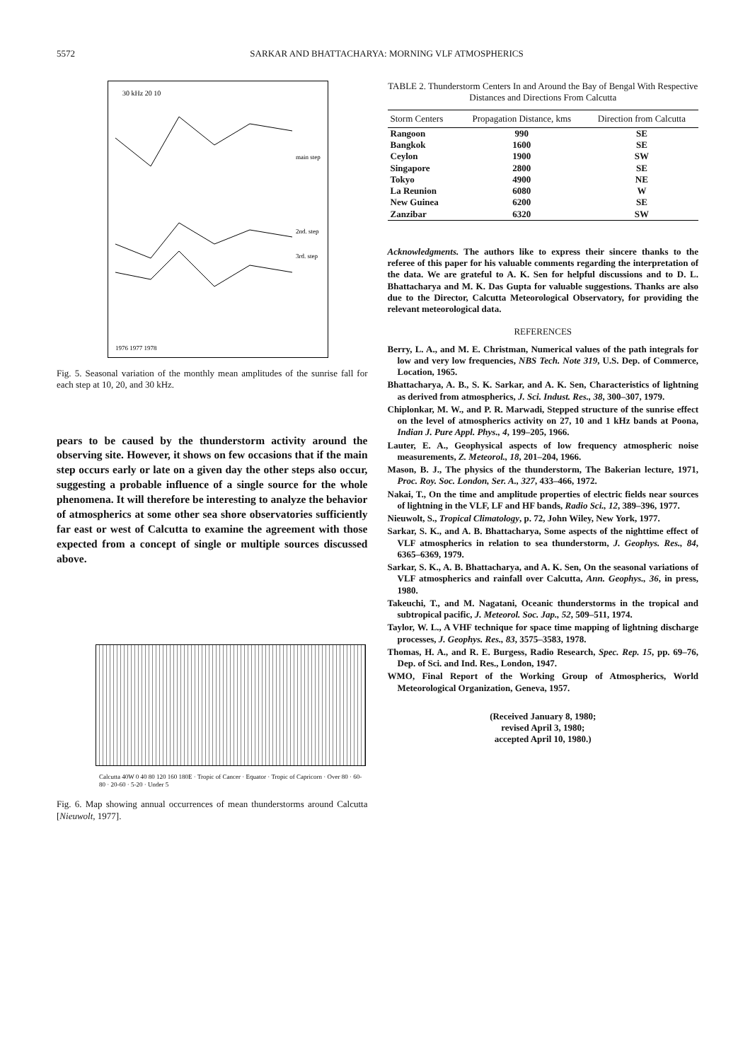5572 SARKAR AND BHATTACHARYA: MORNING VLF ATMOSPHERICS
30 kHz 20 10
main step
2nd. step
3rd. step
1976 1977 1978
Fig. 5. Seasonal variation of the monthly mean amplitudes of the sunrise fall for each step at 10, 20, and 30 kHz.
pears to be caused by the thunderstorm activity around the observing site. However, it shows on few occasions that if the main step occurs early or late on a given day the other steps also occur, suggesting a probable influence of a single source for the whole phenomena. It will therefore be interesting to analyze the behavior of atmospherics at some other sea shore observatories sufficiently far east or west of Calcutta to examine the agreement with those expected from a concept of single or multiple sources discussed above.
Calcutta 40W 0 40 80 120 160 180E · Tropic of Cancer · Equator · Tropic of Capricorn · Over 80 · 60-80 · 20-60 · 5-20 · Under 5
Fig. 6. Map showing annual occurrences of mean thunderstorms around Calcutta [Nieuwolt, 1977].
TABLE 2. Thunderstorm Centers In and Around the Bay of Bengal With Respective Distances and Directions From Calcutta
| Storm Centers | Propagation Distance, kms | Direction from Calcutta |
| --- | --- | --- |
| Rangoon | 990 | SE |
| Bangkok | 1600 | SE |
| Ceylon | 1900 | SW |
| Singapore | 2800 | SE |
| Tokyo | 4900 | NE |
| La Reunion | 6080 | W |
| New Guinea | 6200 | SE |
| Zanzibar | 6320 | SW |
Acknowledgments. The authors like to express their sincere thanks to the referee of this paper for his valuable comments regarding the interpretation of the data. We are grateful to A. K. Sen for helpful discussions and to D. L. Bhattacharya and M. K. Das Gupta for valuable suggestions. Thanks are also due to the Director, Calcutta Meteorological Observatory, for providing the relevant meteorological data.
REFERENCES
Berry, L. A., and M. E. Christman, Numerical values of the path integrals for low and very low frequencies, NBS Tech. Note 319, U.S. Dep. of Commerce, Location, 1965.
Bhattacharya, A. B., S. K. Sarkar, and A. K. Sen, Characteristics of lightning as derived from atmospherics, J. Sci. Indust. Res., 38, 300–307, 1979.
Chiplonkar, M. W., and P. R. Marwadi, Stepped structure of the sunrise effect on the level of atmospherics activity on 27, 10 and 1 kHz bands at Poona, Indian J. Pure Appl. Phys., 4, 199–205, 1966.
Lauter, E. A., Geophysical aspects of low frequency atmospheric noise measurements, Z. Meteorol., 18, 201–204, 1966.
Mason, B. J., The physics of the thunderstorm, The Bakerian lecture, 1971, Proc. Roy. Soc. London, Ser. A., 327, 433–466, 1972.
Nakai, T., On the time and amplitude properties of electric fields near sources of lightning in the VLF, LF and HF bands, Radio Sci., 12, 389–396, 1977.
Nieuwolt, S., Tropical Climatology, p. 72, John Wiley, New York, 1977.
Sarkar, S. K., and A. B. Bhattacharya, Some aspects of the nighttime effect of VLF atmospherics in relation to sea thunderstorm, J. Geophys. Res., 84, 6365–6369, 1979.
Sarkar, S. K., A. B. Bhattacharya, and A. K. Sen, On the seasonal variations of VLF atmospherics and rainfall over Calcutta, Ann. Geophys., 36, in press, 1980.
Takeuchi, T., and M. Nagatani, Oceanic thunderstorms in the tropical and subtropical pacific, J. Meteorol. Soc. Jap., 52, 509–511, 1974.
Taylor, W. L., A VHF technique for space time mapping of lightning discharge processes, J. Geophys. Res., 83, 3575–3583, 1978.
Thomas, H. A., and R. E. Burgess, Radio Research, Spec. Rep. 15, pp. 69–76, Dep. of Sci. and Ind. Res., London, 1947.
WMO, Final Report of the Working Group of Atmospherics, World Meteorological Organization, Geneva, 1957.
(Received January 8, 1980;
revised April 3, 1980;
accepted April 10, 1980.)